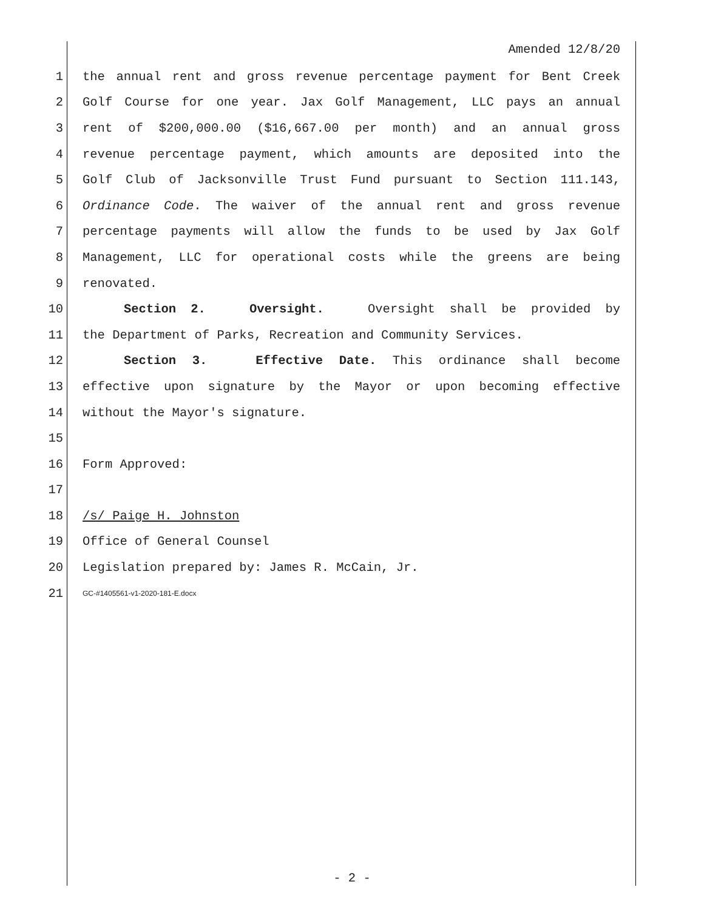Amended 12/8/20
1 the annual rent and gross revenue percentage payment for Bent Creek
2 Golf Course for one year. Jax Golf Management, LLC pays an annual
3 rent of $200,000.00 ($16,667.00 per month) and an annual gross
4 revenue percentage payment, which amounts are deposited into the
5 Golf Club of Jacksonville Trust Fund pursuant to Section 111.143,
6 Ordinance Code. The waiver of the annual rent and gross revenue
7 percentage payments will allow the funds to be used by Jax Golf
8 Management, LLC for operational costs while the greens are being
9 renovated.
10 Section 2. Oversight. Oversight shall be provided by
11 the Department of Parks, Recreation and Community Services.
12 Section 3. Effective Date. This ordinance shall become
13 effective upon signature by the Mayor or upon becoming effective
14 without the Mayor's signature.
15
16 Form Approved:
17
18 /s/ Paige H. Johnston
19 Office of General Counsel
20 Legislation prepared by: James R. McCain, Jr.
21 GC-#1405561-v1-2020-181-E.docx
- 2 -